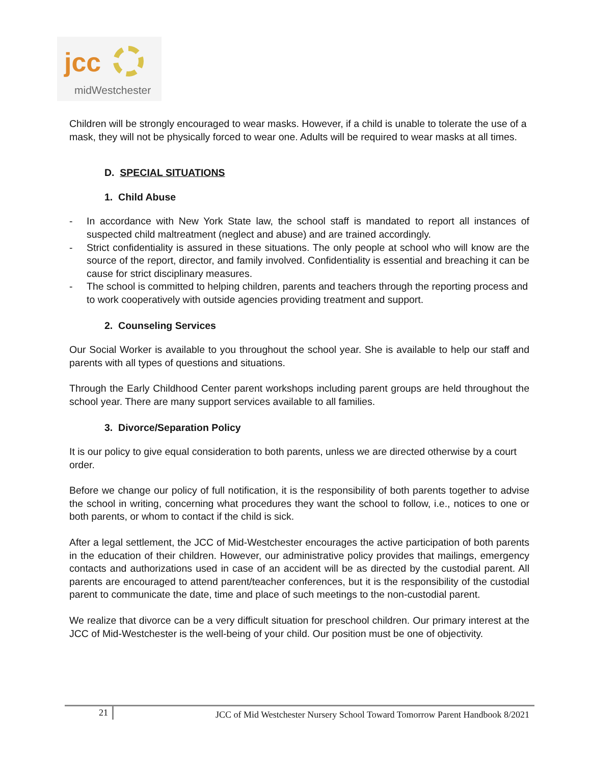jcc
midWestchester
Children will be strongly encouraged to wear masks. However, if a child is unable to tolerate the use of a mask, they will not be physically forced to wear one. Adults will be required to wear masks at all times.
D. SPECIAL SITUATIONS
1. Child Abuse
- In accordance with New York State law, the school staff is mandated to report all instances of suspected child maltreatment (neglect and abuse) and are trained accordingly.
- Strict confidentiality is assured in these situations. The only people at school who will know are the source of the report, director, and family involved. Confidentiality is essential and breaching it can be cause for strict disciplinary measures.
- The school is committed to helping children, parents and teachers through the reporting process and to work cooperatively with outside agencies providing treatment and support.
2. Counseling Services
Our Social Worker is available to you throughout the school year. She is available to help our staff and parents with all types of questions and situations.
Through the Early Childhood Center parent workshops including parent groups are held throughout the school year. There are many support services available to all families.
3. Divorce/Separation Policy
It is our policy to give equal consideration to both parents, unless we are directed otherwise by a court order.
Before we change our policy of full notification, it is the responsibility of both parents together to advise the school in writing, concerning what procedures they want the school to follow, i.e., notices to one or both parents, or whom to contact if the child is sick.
After a legal settlement, the JCC of Mid-Westchester encourages the active participation of both parents in the education of their children. However, our administrative policy provides that mailings, emergency contacts and authorizations used in case of an accident will be as directed by the custodial parent. All parents are encouraged to attend parent/teacher conferences, but it is the responsibility of the custodial parent to communicate the date, time and place of such meetings to the non-custodial parent.
We realize that divorce can be a very difficult situation for preschool children. Our primary interest at the JCC of Mid-Westchester is the well-being of your child. Our position must be one of objectivity.
21 JCC of Mid Westchester Nursery School Toward Tomorrow Parent Handbook 8/2021